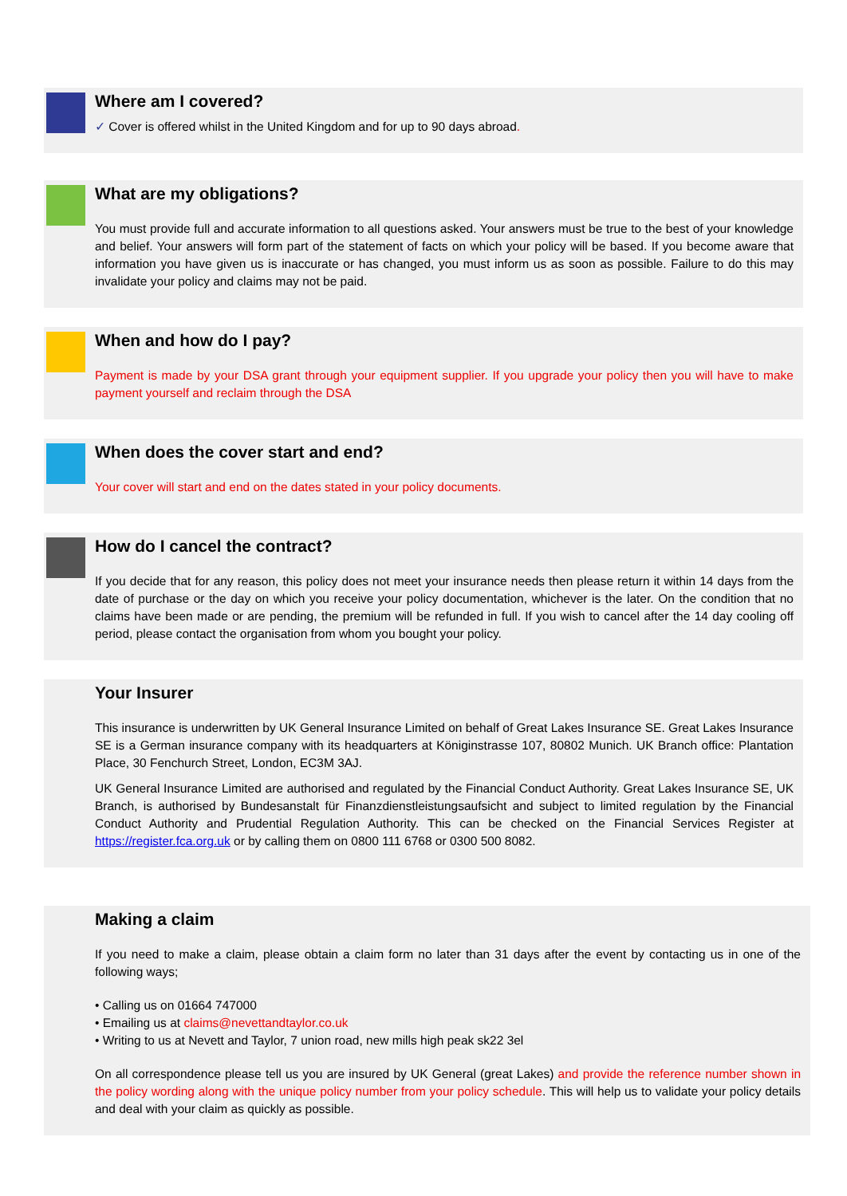Where am I covered?
✓ Cover is offered whilst in the United Kingdom and for up to 90 days abroad.
What are my obligations?
You must provide full and accurate information to all questions asked. Your answers must be true to the best of your knowledge and belief. Your answers will form part of the statement of facts on which your policy will be based. If you become aware that information you have given us is inaccurate or has changed, you must inform us as soon as possible. Failure to do this may invalidate your policy and claims may not be paid.
When and how do I pay?
Payment is made by your DSA grant through your equipment supplier. If you upgrade your policy then you will have to make payment yourself and reclaim through the DSA
When does the cover start and end?
Your cover will start and end on the dates stated in your policy documents.
How do I cancel the contract?
If you decide that for any reason, this policy does not meet your insurance needs then please return it within 14 days from the date of purchase or the day on which you receive your policy documentation, whichever is the later. On the condition that no claims have been made or are pending, the premium will be refunded in full. If you wish to cancel after the 14 day cooling off period, please contact the organisation from whom you bought your policy.
Your Insurer
This insurance is underwritten by UK General Insurance Limited on behalf of Great Lakes Insurance SE. Great Lakes Insurance SE is a German insurance company with its headquarters at Königinstrasse 107, 80802 Munich. UK Branch office: Plantation Place, 30 Fenchurch Street, London, EC3M 3AJ.
UK General Insurance Limited are authorised and regulated by the Financial Conduct Authority. Great Lakes Insurance SE, UK Branch, is authorised by Bundesanstalt für Finanzdienstleistungsaufsicht and subject to limited regulation by the Financial Conduct Authority and Prudential Regulation Authority. This can be checked on the Financial Services Register at https://register.fca.org.uk or by calling them on 0800 111 6768 or 0300 500 8082.
Making a claim
If you need to make a claim, please obtain a claim form no later than 31 days after the event by contacting us in one of the following ways;
• Calling us on 01664 747000
• Emailing us at claims@nevettandtaylor.co.uk
• Writing to us at Nevett and Taylor, 7 union road, new mills high peak sk22 3el
On all correspondence please tell us you are insured by UK General (great Lakes) and provide the reference number shown in the policy wording along with the unique policy number from your policy schedule. This will help us to validate your policy details and deal with your claim as quickly as possible.